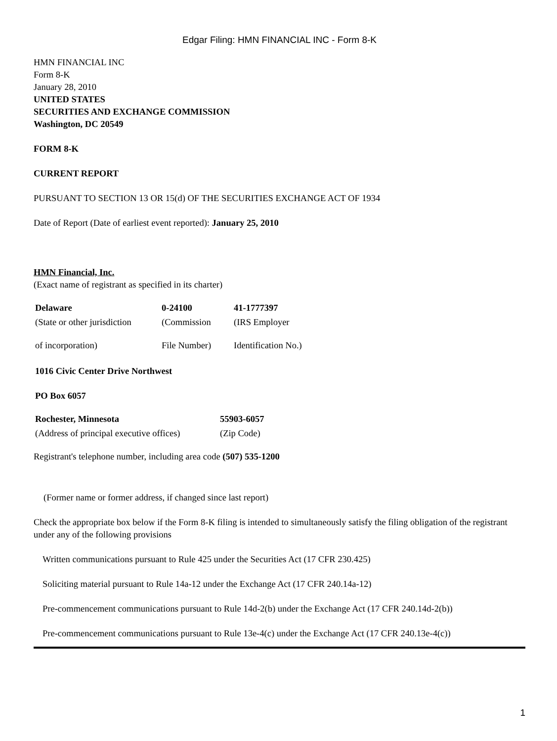Edgar Filing: HMN FINANCIAL INC - Form 8-K
HMN FINANCIAL INC
Form 8-K
January 28, 2010
UNITED STATES
SECURITIES AND EXCHANGE COMMISSION
Washington, DC 20549
FORM 8-K
CURRENT REPORT
PURSUANT TO SECTION 13 OR 15(d) OF THE SECURITIES EXCHANGE ACT OF 1934
Date of Report (Date of earliest event reported): January 25, 2010
HMN Financial, Inc.
(Exact name of registrant as specified in its charter)
| Delaware | 0-24100 | 41-1777397 |
| (State or other jurisdiction | (Commission | (IRS Employer |
| of incorporation) | File Number) | Identification No.) |
1016 Civic Center Drive Northwest
PO Box 6057
| Rochester, Minnesota | 55903-6057 |
| (Address of principal executive offices) | (Zip Code) |
Registrant's telephone number, including area code (507) 535-1200
(Former name or former address, if changed since last report)
Check the appropriate box below if the Form 8-K filing is intended to simultaneously satisfy the filing obligation of the registrant under any of the following provisions
Written communications pursuant to Rule 425 under the Securities Act (17 CFR 230.425)
Soliciting material pursuant to Rule 14a-12 under the Exchange Act (17 CFR 240.14a-12)
Pre-commencement communications pursuant to Rule 14d-2(b) under the Exchange Act (17 CFR 240.14d-2(b))
Pre-commencement communications pursuant to Rule 13e-4(c) under the Exchange Act (17 CFR 240.13e-4(c))
1